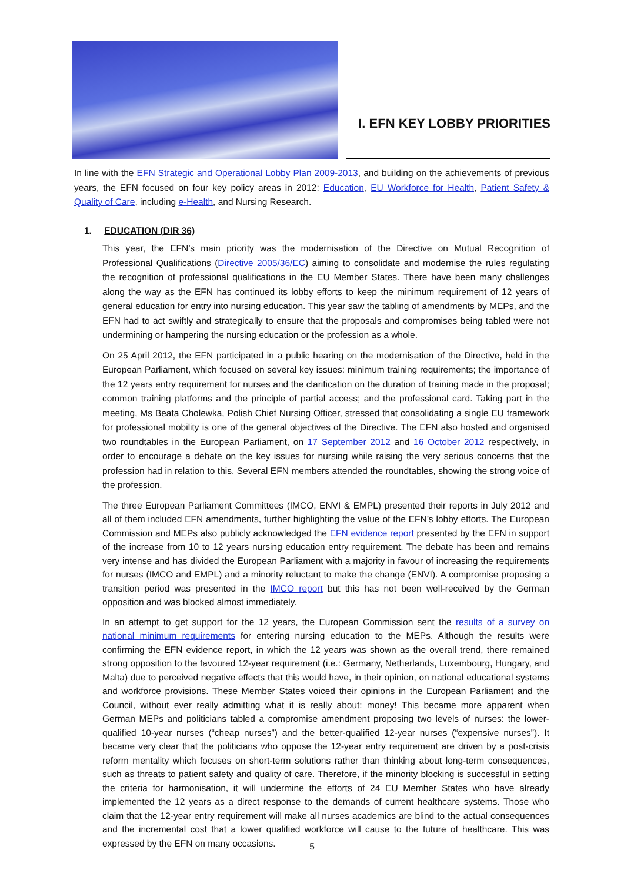I. EFN KEY LOBBY PRIORITIES
In line with the EFN Strategic and Operational Lobby Plan 2009-2013, and building on the achievements of previous years, the EFN focused on four key policy areas in 2012: Education, EU Workforce for Health, Patient Safety & Quality of Care, including e-Health, and Nursing Research.
1. EDUCATION (DIR 36)
This year, the EFN’s main priority was the modernisation of the Directive on Mutual Recognition of Professional Qualifications (Directive 2005/36/EC) aiming to consolidate and modernise the rules regulating the recognition of professional qualifications in the EU Member States. There have been many challenges along the way as the EFN has continued its lobby efforts to keep the minimum requirement of 12 years of general education for entry into nursing education. This year saw the tabling of amendments by MEPs, and the EFN had to act swiftly and strategically to ensure that the proposals and compromises being tabled were not undermining or hampering the nursing education or the profession as a whole.
On 25 April 2012, the EFN participated in a public hearing on the modernisation of the Directive, held in the European Parliament, which focused on several key issues: minimum training requirements; the importance of the 12 years entry requirement for nurses and the clarification on the duration of training made in the proposal; common training platforms and the principle of partial access; and the professional card. Taking part in the meeting, Ms Beata Cholewka, Polish Chief Nursing Officer, stressed that consolidating a single EU framework for professional mobility is one of the general objectives of the Directive. The EFN also hosted and organised two roundtables in the European Parliament, on 17 September 2012 and 16 October 2012 respectively, in order to encourage a debate on the key issues for nursing while raising the very serious concerns that the profession had in relation to this. Several EFN members attended the roundtables, showing the strong voice of the profession.
The three European Parliament Committees (IMCO, ENVI & EMPL) presented their reports in July 2012 and all of them included EFN amendments, further highlighting the value of the EFN’s lobby efforts. The European Commission and MEPs also publicly acknowledged the EFN evidence report presented by the EFN in support of the increase from 10 to 12 years nursing education entry requirement. The debate has been and remains very intense and has divided the European Parliament with a majority in favour of increasing the requirements for nurses (IMCO and EMPL) and a minority reluctant to make the change (ENVI). A compromise proposing a transition period was presented in the IMCO report but this has not been well-received by the German opposition and was blocked almost immediately.
In an attempt to get support for the 12 years, the European Commission sent the results of a survey on national minimum requirements for entering nursing education to the MEPs. Although the results were confirming the EFN evidence report, in which the 12 years was shown as the overall trend, there remained strong opposition to the favoured 12-year requirement (i.e.: Germany, Netherlands, Luxembourg, Hungary, and Malta) due to perceived negative effects that this would have, in their opinion, on national educational systems and workforce provisions. These Member States voiced their opinions in the European Parliament and the Council, without ever really admitting what it is really about: money! This became more apparent when German MEPs and politicians tabled a compromise amendment proposing two levels of nurses: the lower-qualified 10-year nurses (“cheap nurses”) and the better-qualified 12-year nurses (“expensive nurses”). It became very clear that the politicians who oppose the 12-year entry requirement are driven by a post-crisis reform mentality which focuses on short-term solutions rather than thinking about long-term consequences, such as threats to patient safety and quality of care. Therefore, if the minority blocking is successful in setting the criteria for harmonisation, it will undermine the efforts of 24 EU Member States who have already implemented the 12 years as a direct response to the demands of current healthcare systems. Those who claim that the 12-year entry requirement will make all nurses academics are blind to the actual consequences and the incremental cost that a lower qualified workforce will cause to the future of healthcare. This was expressed by the EFN on many occasions.
5